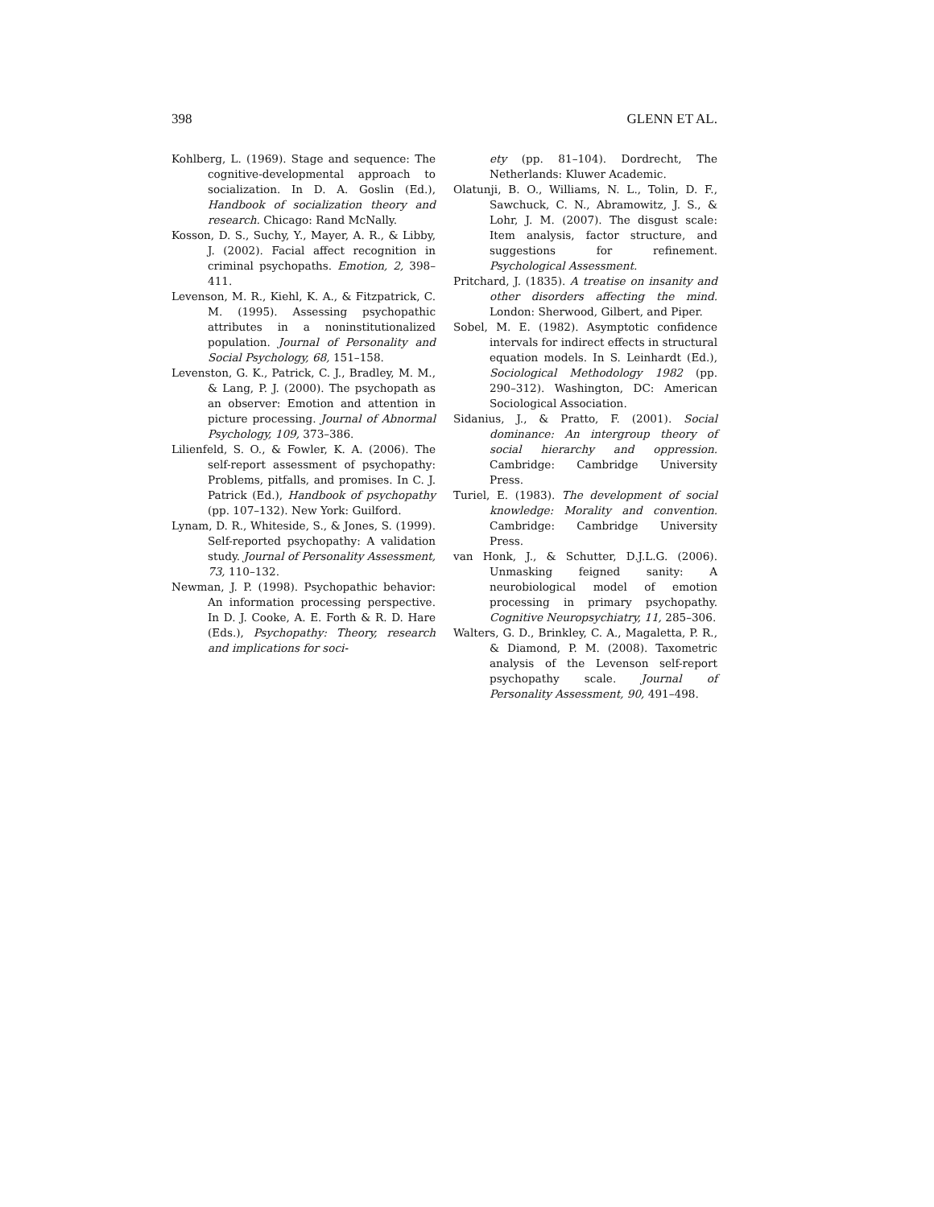398 GLENN ET AL.
Kohlberg, L. (1969). Stage and sequence: The cognitive-developmental approach to socialization. In D. A. Goslin (Ed.), Handbook of socialization theory and research. Chicago: Rand McNally.
Kosson, D. S., Suchy, Y., Mayer, A. R., & Libby, J. (2002). Facial affect recognition in criminal psychopaths. Emotion, 2, 398–411.
Levenson, M. R., Kiehl, K. A., & Fitzpatrick, C. M. (1995). Assessing psychopathic attributes in a noninstitutionalized population. Journal of Personality and Social Psychology, 68, 151–158.
Levenston, G. K., Patrick, C. J., Bradley, M. M., & Lang, P. J. (2000). The psychopath as an observer: Emotion and attention in picture processing. Journal of Abnormal Psychology, 109, 373–386.
Lilienfeld, S. O., & Fowler, K. A. (2006). The self-report assessment of psychopathy: Problems, pitfalls, and promises. In C. J. Patrick (Ed.), Handbook of psychopathy (pp. 107–132). New York: Guilford.
Lynam, D. R., Whiteside, S., & Jones, S. (1999). Self-reported psychopathy: A validation study. Journal of Personality Assessment, 73, 110–132.
Newman, J. P. (1998). Psychopathic behavior: An information processing perspective. In D. J. Cooke, A. E. Forth & R. D. Hare (Eds.), Psychopathy: Theory, research and implications for soci-
ety (pp. 81–104). Dordrecht, The Netherlands: Kluwer Academic.
Olatunji, B. O., Williams, N. L., Tolin, D. F., Sawchuck, C. N., Abramowitz, J. S., & Lohr, J. M. (2007). The disgust scale: Item analysis, factor structure, and suggestions for refinement. Psychological Assessment.
Pritchard, J. (1835). A treatise on insanity and other disorders affecting the mind. London: Sherwood, Gilbert, and Piper.
Sobel, M. E. (1982). Asymptotic confidence intervals for indirect effects in structural equation models. In S. Leinhardt (Ed.), Sociological Methodology 1982 (pp. 290–312). Washington, DC: American Sociological Association.
Sidanius, J., & Pratto, F. (2001). Social dominance: An intergroup theory of social hierarchy and oppression. Cambridge: Cambridge University Press.
Turiel, E. (1983). The development of social knowledge: Morality and convention. Cambridge: Cambridge University Press.
van Honk, J., & Schutter, D.J.L.G. (2006). Unmasking feigned sanity: A neurobiological model of emotion processing in primary psychopathy. Cognitive Neuropsychiatry, 11, 285–306.
Walters, G. D., Brinkley, C. A., Magaletta, P. R., & Diamond, P. M. (2008). Taxometric analysis of the Levenson self-report psychopathy scale. Journal of Personality Assessment, 90, 491–498.